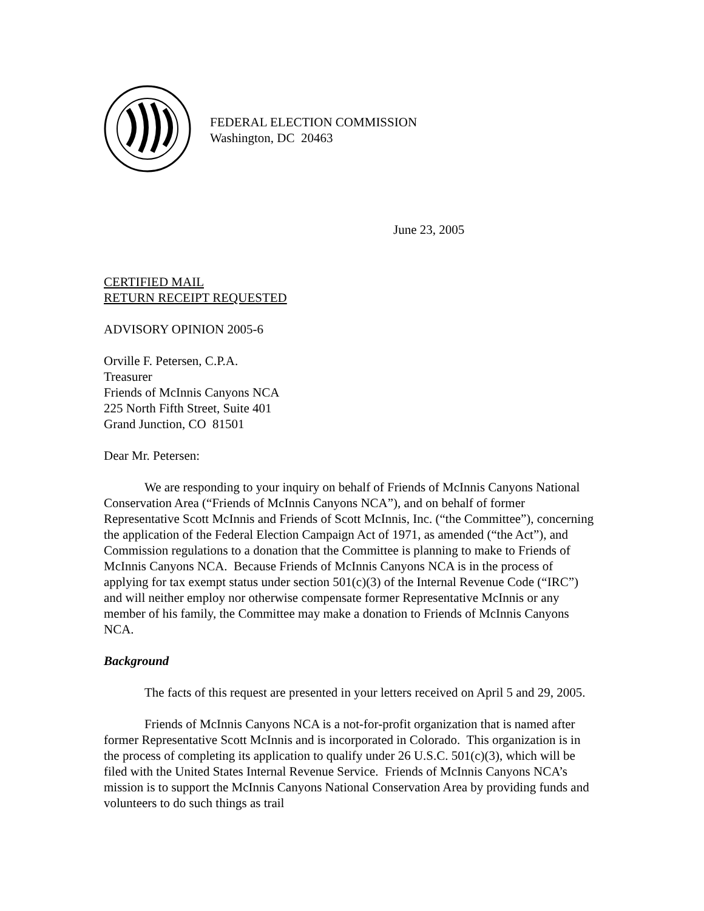FEDERAL ELECTION COMMISSION
Washington, DC 20463
June 23, 2005
CERTIFIED MAIL
RETURN RECEIPT REQUESTED
ADVISORY OPINION 2005-6
Orville F. Petersen, C.P.A.
Treasurer
Friends of McInnis Canyons NCA
225 North Fifth Street, Suite 401
Grand Junction, CO 81501
Dear Mr. Petersen:
We are responding to your inquiry on behalf of Friends of McInnis Canyons National Conservation Area (“Friends of McInnis Canyons NCA”), and on behalf of former Representative Scott McInnis and Friends of Scott McInnis, Inc. (“the Committee”), concerning the application of the Federal Election Campaign Act of 1971, as amended (“the Act”), and Commission regulations to a donation that the Committee is planning to make to Friends of McInnis Canyons NCA. Because Friends of McInnis Canyons NCA is in the process of applying for tax exempt status under section 501(c)(3) of the Internal Revenue Code (“IRC”) and will neither employ nor otherwise compensate former Representative McInnis or any member of his family, the Committee may make a donation to Friends of McInnis Canyons NCA.
Background
The facts of this request are presented in your letters received on April 5 and 29, 2005.
Friends of McInnis Canyons NCA is a not-for-profit organization that is named after former Representative Scott McInnis and is incorporated in Colorado. This organization is in the process of completing its application to qualify under 26 U.S.C. 501(c)(3), which will be filed with the United States Internal Revenue Service. Friends of McInnis Canyons NCA’s mission is to support the McInnis Canyons National Conservation Area by providing funds and volunteers to do such things as trail